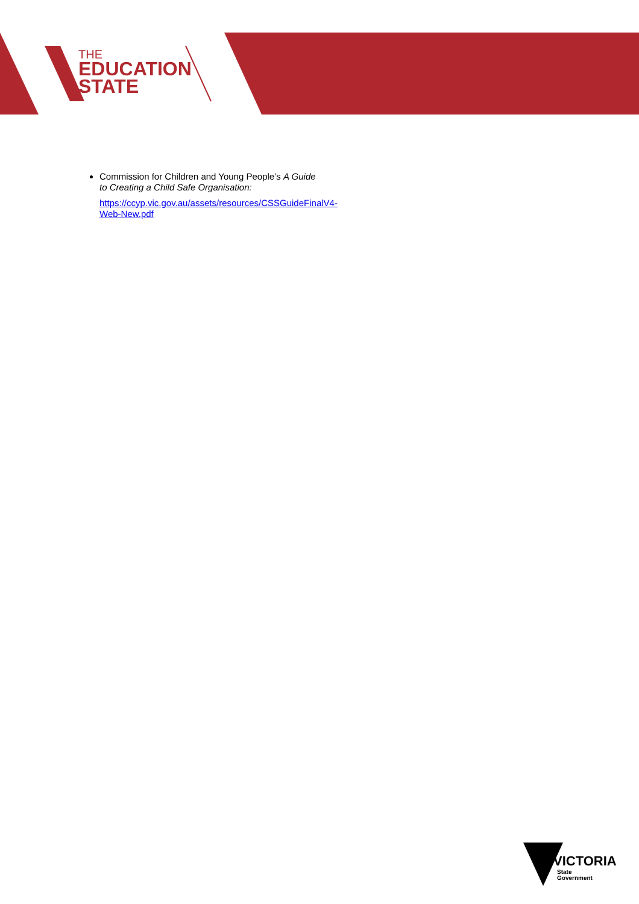THE
EDUCATION
STATE
Commission for Children and Young People’s A Guide to Creating a Child Safe Organisation:
https://ccyp.vic.gov.au/assets/resources/CSSGuideFinalV4-Web-New.pdf
VICTORIA
State
Government